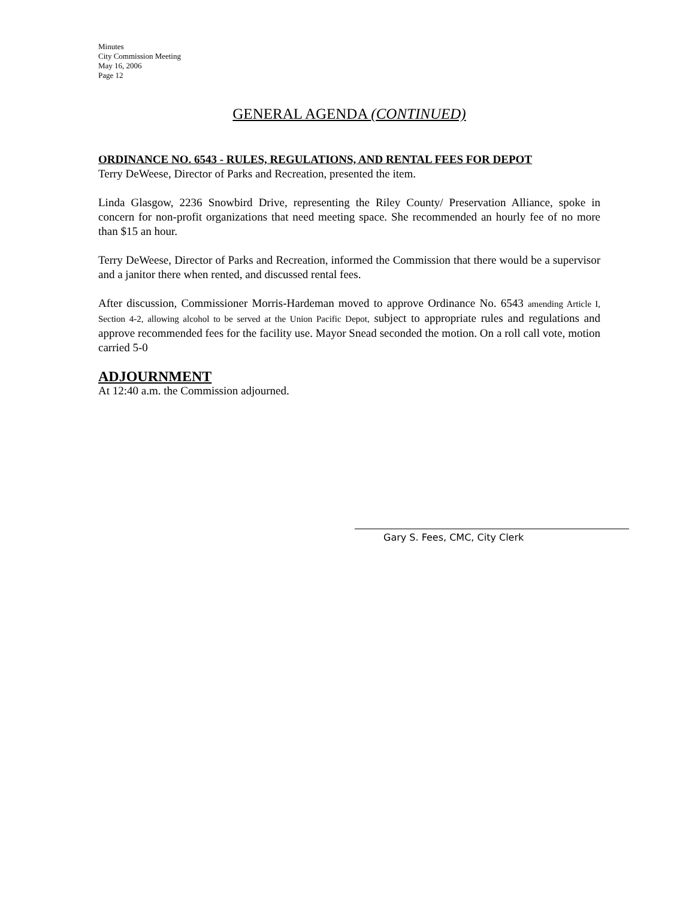Minutes
City Commission Meeting
May 16, 2006
Page 12
GENERAL AGENDA (CONTINUED)
ORDINANCE NO. 6543 - RULES, REGULATIONS, AND RENTAL FEES FOR DEPOT
Terry DeWeese, Director of Parks and Recreation, presented the item.
Linda Glasgow, 2236 Snowbird Drive, representing the Riley County/ Preservation Alliance, spoke in concern for non-profit organizations that need meeting space. She recommended an hourly fee of no more than $15 an hour.
Terry DeWeese, Director of Parks and Recreation, informed the Commission that there would be a supervisor and a janitor there when rented, and discussed rental fees.
After discussion, Commissioner Morris-Hardeman moved to approve Ordinance No. 6543 amending Article I, Section 4-2, allowing alcohol to be served at the Union Pacific Depot, subject to appropriate rules and regulations and approve recommended fees for the facility use. Mayor Snead seconded the motion. On a roll call vote, motion carried 5-0
ADJOURNMENT
At 12:40 a.m. the Commission adjourned.
Gary S. Fees, CMC, City Clerk